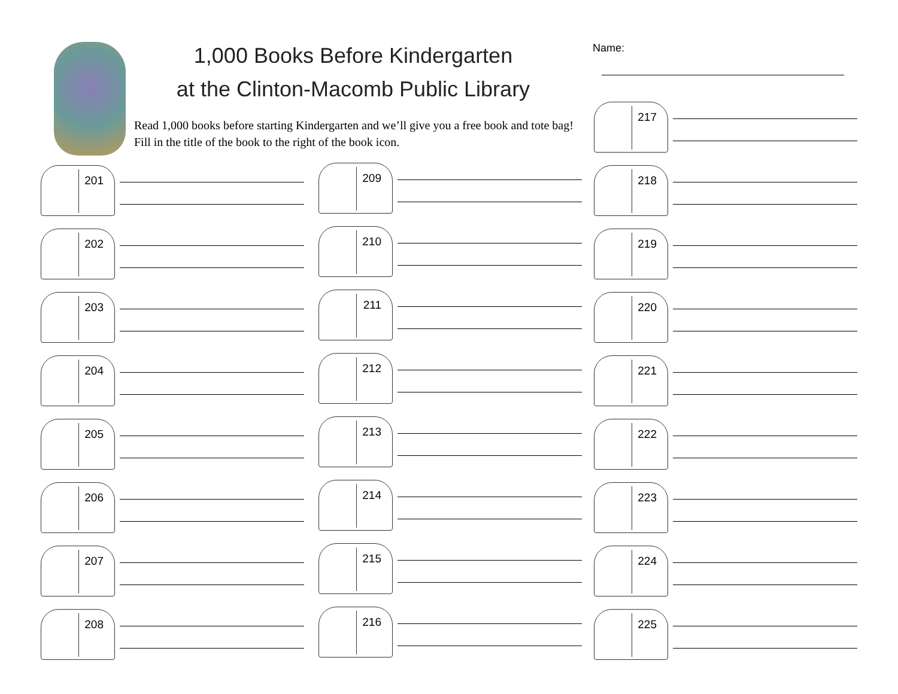1,000 Books Before Kindergarten
at the Clinton-Macomb Public Library
Read 1,000 books before starting Kindergarten and we’ll give you a free book and tote bag! Fill in the title of the book to the right of the book icon.
Name:
201
202
203
204
205
206
207
208
209
210
211
212
213
214
215
216
217
218
219
220
221
222
223
224
225